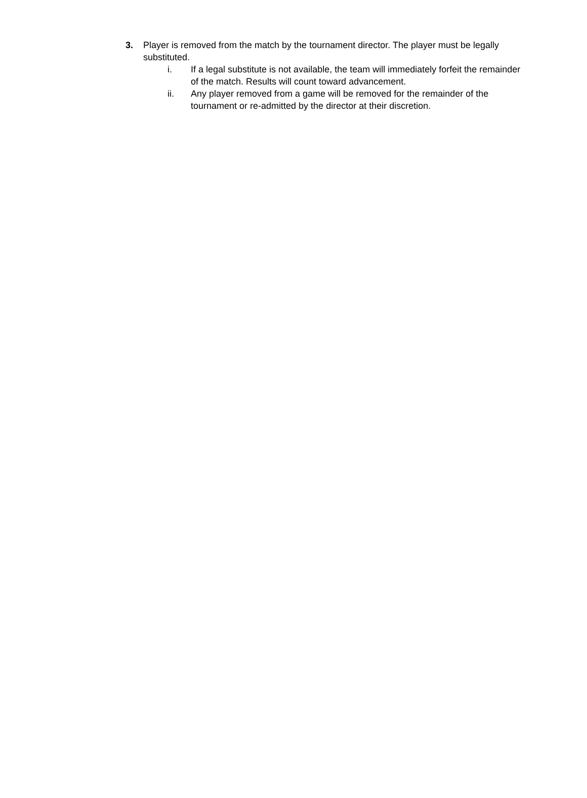3. Player is removed from the match by the tournament director. The player must be legally substituted.
i. If a legal substitute is not available, the team will immediately forfeit the remainder of the match. Results will count toward advancement.
ii. Any player removed from a game will be removed for the remainder of the tournament or re-admitted by the director at their discretion.